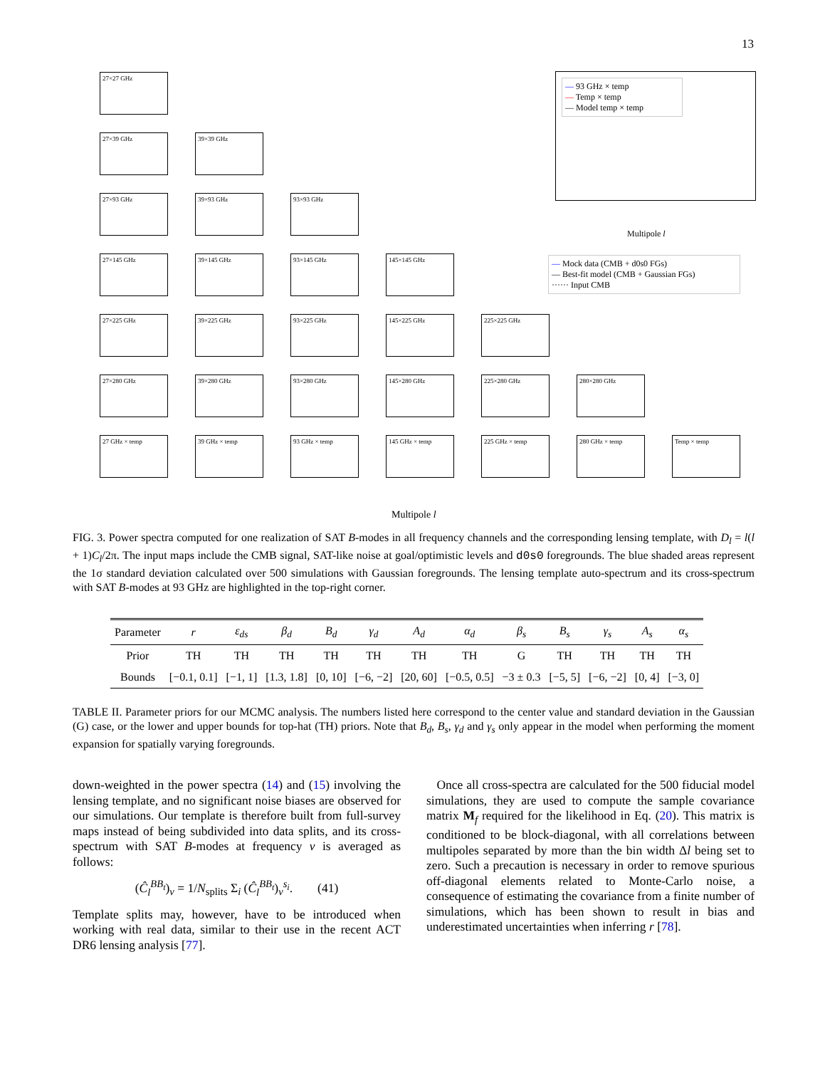13
27×27 GHz
27×39 GHz
39×39 GHz
27×93 GHz
39×93 GHz
93×93 GHz
27×145 GHz
39×145 GHz
93×145 GHz
145×145 GHz
27×225 GHz
39×225 GHz
93×225 GHz
145×225 GHz
225×225 GHz
27×280 GHz
39×280 GHz
93×280 GHz
145×280 GHz
225×280 GHz
280×280 GHz
27 GHz × temp
39 GHz × temp
93 GHz × temp
145 GHz × temp
225 GHz × temp
280 GHz × temp
Temp × temp
— 93 GHz × temp
— Temp × temp
— Model temp × temp
Multipole l
— Mock data (CMB + d0s0 FGs)
— Best-fit model (CMB + Gaussian FGs)
······ Input CMB
Multipole l
FIG. 3. Power spectra computed for one realization of SAT B-modes in all frequency channels and the corresponding lensing template, with D<sub>l</sub> = l(l + 1)C<sub>l</sub>/2π. The input maps include the CMB signal, SAT-like noise at goal/optimistic levels and d0s0 foregrounds. The blue shaded areas represent the 1σ standard deviation calculated over 500 simulations with Gaussian foregrounds. The lensing template auto-spectrum and its cross-spectrum with SAT B-modes at 93 GHz are highlighted in the top-right corner.
| Parameter | r | ε<sub>ds</sub> | β<sub>d</sub> | B<sub>d</sub> | γ<sub>d</sub> | A<sub>d</sub> | α<sub>d</sub> | β<sub>s</sub> | B<sub>s</sub> | γ<sub>s</sub> | A<sub>s</sub> | α<sub>s</sub> |
| --- | --- | --- | --- | --- | --- | --- | --- | --- | --- | --- | --- | --- |
| Prior | TH | TH | TH | TH | TH | TH | TH | G | TH | TH | TH | TH |
| Bounds | [−0.1, 0.1] | [−1, 1] | [1.3, 1.8] | [0, 10] | [−6, −2] | [20, 60] | [−0.5, 0.5] | −3 ± 0.3 | [−5, 5] | [−6, −2] | [0, 4] | [−3, 0] |
TABLE II. Parameter priors for our MCMC analysis. The numbers listed here correspond to the center value and standard deviation in the Gaussian (G) case, or the lower and upper bounds for top-hat (TH) priors. Note that B<sub>d</sub>, B<sub>s</sub>, γ<sub>d</sub> and γ<sub>s</sub> only appear in the model when performing the moment expansion for spatially varying foregrounds.
down-weighted in the power spectra (14) and (15) involving the lensing template, and no significant noise biases are observed for our simulations. Our template is therefore built from full-survey maps instead of being subdivided into data splits, and its cross-spectrum with SAT B-modes at frequency ν is averaged as follows:
(Ĉ<sub>l</sub><sup>BB<sub>t</sub></sup>)<sub>ν</sub> = 1/N<sub>splits</sub> Σ<sub>i</sub> (Ĉ<sub>l</sub><sup>BB<sub>t</sub></sup>)<sub>ν</sub><sup>s<sub>i</sub></sup>. (41)
Template splits may, however, have to be introduced when working with real data, similar to their use in the recent ACT DR6 lensing analysis [77].
Once all cross-spectra are calculated for the 500 fiducial model simulations, they are used to compute the sample covariance matrix M<sub>f</sub> required for the likelihood in Eq. (20). This matrix is conditioned to be block-diagonal, with all correlations between multipoles separated by more than the bin width Δl being set to zero. Such a precaution is necessary in order to remove spurious off-diagonal elements related to Monte-Carlo noise, a consequence of estimating the covariance from a finite number of simulations, which has been shown to result in bias and underestimated uncertainties when inferring r [78].